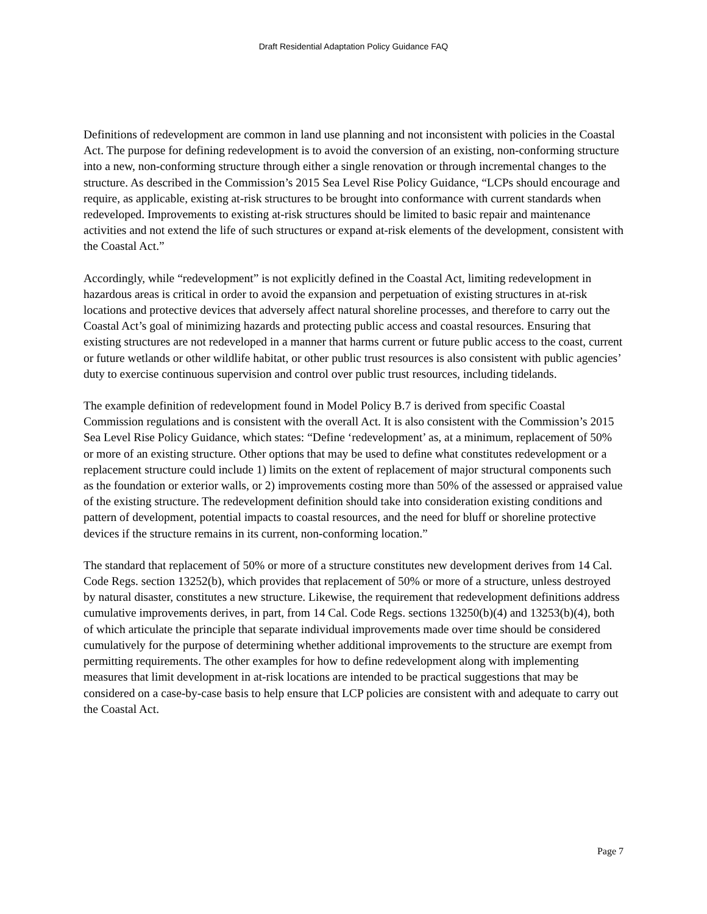Draft Residential Adaptation Policy Guidance FAQ
Definitions of redevelopment are common in land use planning and not inconsistent with policies in the Coastal Act. The purpose for defining redevelopment is to avoid the conversion of an existing, non-conforming structure into a new, non-conforming structure through either a single renovation or through incremental changes to the structure. As described in the Commission’s 2015 Sea Level Rise Policy Guidance, “LCPs should encourage and require, as applicable, existing at-risk structures to be brought into conformance with current standards when redeveloped. Improvements to existing at-risk structures should be limited to basic repair and maintenance activities and not extend the life of such structures or expand at-risk elements of the development, consistent with the Coastal Act.”
Accordingly, while “redevelopment” is not explicitly defined in the Coastal Act, limiting redevelopment in hazardous areas is critical in order to avoid the expansion and perpetuation of existing structures in at-risk locations and protective devices that adversely affect natural shoreline processes, and therefore to carry out the Coastal Act’s goal of minimizing hazards and protecting public access and coastal resources. Ensuring that existing structures are not redeveloped in a manner that harms current or future public access to the coast, current or future wetlands or other wildlife habitat, or other public trust resources is also consistent with public agencies’ duty to exercise continuous supervision and control over public trust resources, including tidelands.
The example definition of redevelopment found in Model Policy B.7 is derived from specific Coastal Commission regulations and is consistent with the overall Act. It is also consistent with the Commission’s 2015 Sea Level Rise Policy Guidance, which states: “Define ‘redevelopment’ as, at a minimum, replacement of 50% or more of an existing structure. Other options that may be used to define what constitutes redevelopment or a replacement structure could include 1) limits on the extent of replacement of major structural components such as the foundation or exterior walls, or 2) improvements costing more than 50% of the assessed or appraised value of the existing structure. The redevelopment definition should take into consideration existing conditions and pattern of development, potential impacts to coastal resources, and the need for bluff or shoreline protective devices if the structure remains in its current, non-conforming location.”
The standard that replacement of 50% or more of a structure constitutes new development derives from 14 Cal. Code Regs. section 13252(b), which provides that replacement of 50% or more of a structure, unless destroyed by natural disaster, constitutes a new structure. Likewise, the requirement that redevelopment definitions address cumulative improvements derives, in part, from 14 Cal. Code Regs. sections 13250(b)(4) and 13253(b)(4), both of which articulate the principle that separate individual improvements made over time should be considered cumulatively for the purpose of determining whether additional improvements to the structure are exempt from permitting requirements. The other examples for how to define redevelopment along with implementing measures that limit development in at-risk locations are intended to be practical suggestions that may be considered on a case-by-case basis to help ensure that LCP policies are consistent with and adequate to carry out the Coastal Act.
Page 7